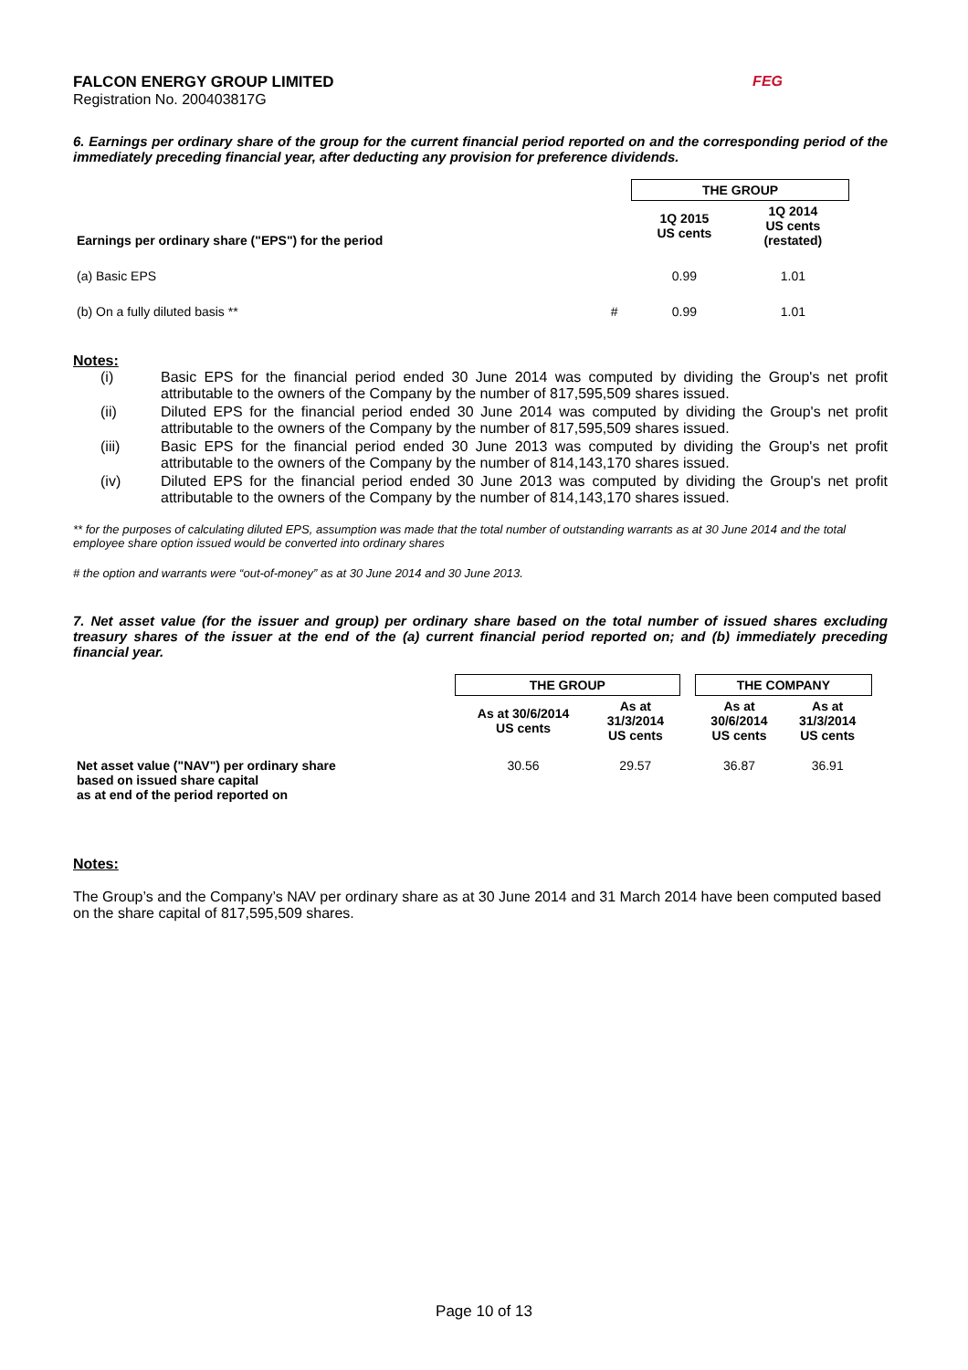FALCON ENERGY GROUP LIMITED
Registration No. 200403817G
FEG
6. Earnings per ordinary share of the group for the current financial period reported on and the corresponding period of the immediately preceding financial year, after deducting any provision for preference dividends.
| | | THE GROUP | |
| Earnings per ordinary share ("EPS") for the period | | 1Q 2015 US cents | 1Q 2014 US cents (restated) |
| (a) Basic EPS | | 0.99 | 1.01 |
| (b) On a fully diluted basis ** | # | 0.99 | 1.01 |
Notes:
(i)
Basic EPS for the financial period ended 30 June 2014 was computed by dividing the Group's net profit attributable to the owners of the Company by the number of 817,595,509 shares issued.
(ii)
Diluted EPS for the financial period ended 30 June 2014 was computed by dividing the Group's net profit attributable to the owners of the Company by the number of 817,595,509 shares issued.
(iii)
Basic EPS for the financial period ended 30 June 2013 was computed by dividing the Group's net profit attributable to the owners of the Company by the number of 814,143,170 shares issued.
(iv)
Diluted EPS for the financial period ended 30 June 2013 was computed by dividing the Group's net profit attributable to the owners of the Company by the number of 814,143,170 shares issued.
** for the purposes of calculating diluted EPS, assumption was made that the total number of outstanding warrants as at 30 June 2014 and the total employee share option issued would be converted into ordinary shares
# the option and warrants were “out-of-money” as at 30 June 2014 and 30 June 2013.
7. Net asset value (for the issuer and group) per ordinary share based on the total number of issued shares excluding treasury shares of the issuer at the end of the (a) current financial period reported on; and (b) immediately preceding financial year.
| | THE GROUP | | | THE COMPANY | |
| | As at 30/6/2014 US cents | As at 31/3/2014 US cents | | As at 30/6/2014 US cents | As at 31/3/2014 US cents |
| Net asset value ("NAV") per ordinary share based on issued share capital as at end of the period reported on | 30.56 | 29.57 | | 36.87 | 36.91 |
Notes:
The Group’s and the Company’s NAV per ordinary share as at 30 June 2014 and 31 March 2014 have been computed based on the share capital of 817,595,509 shares.
Page 10 of 13